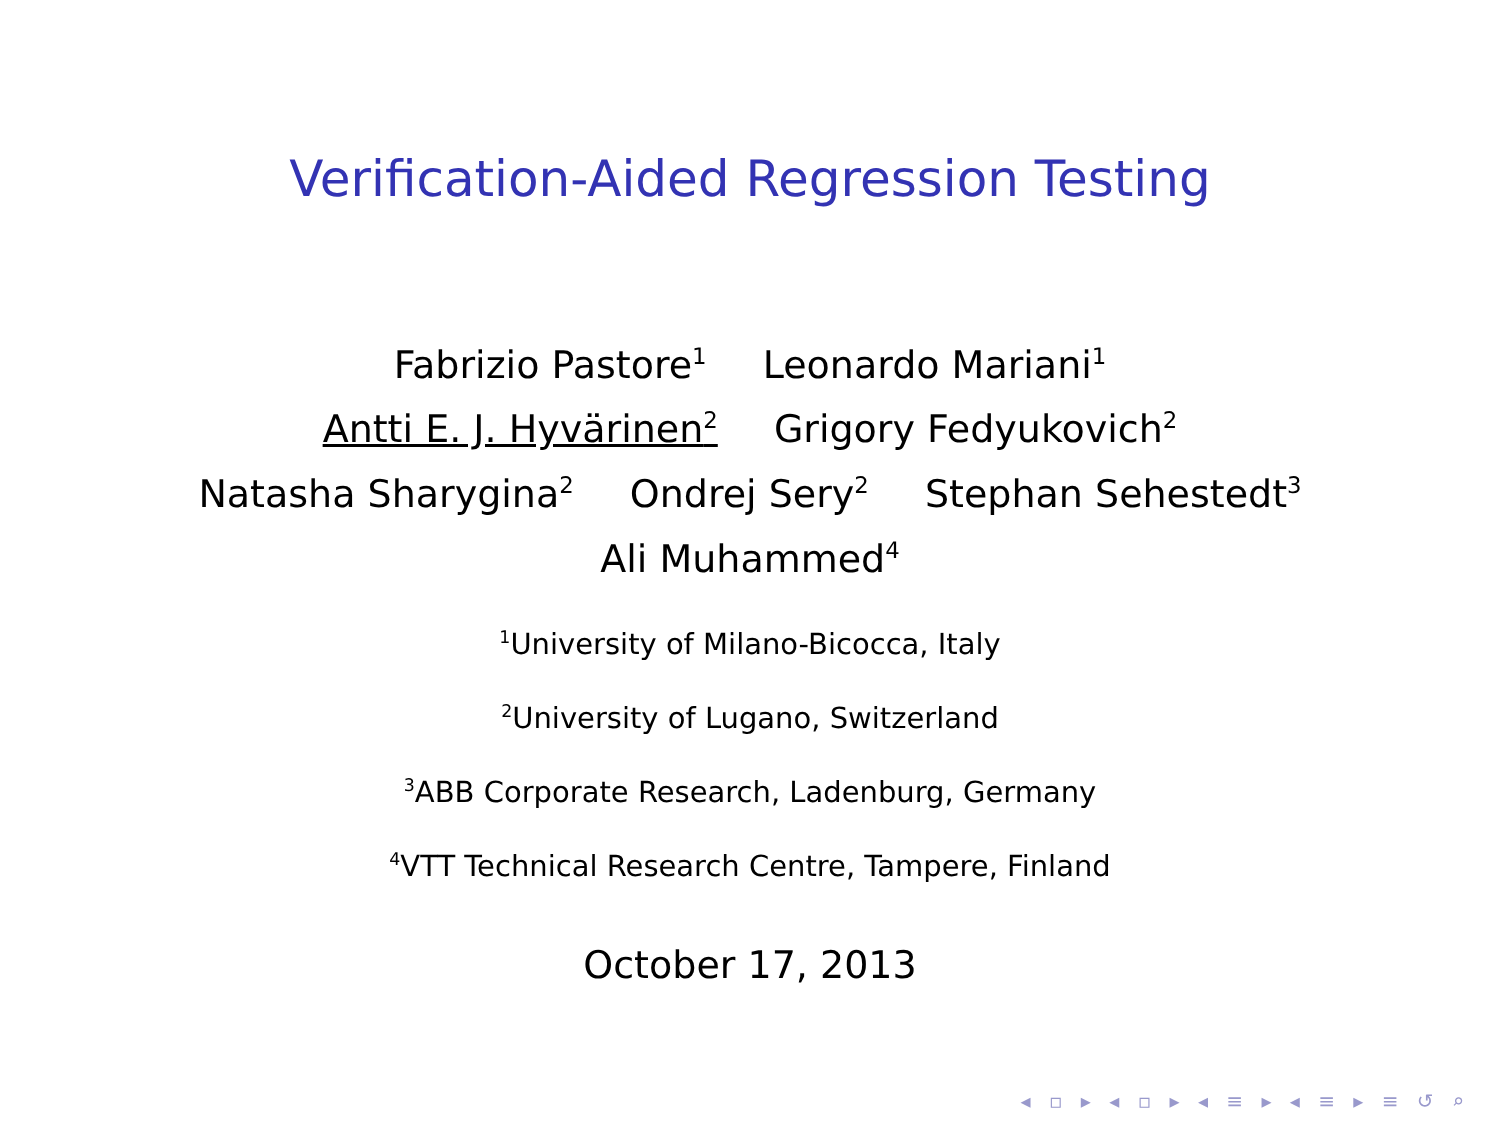Verification-Aided Regression Testing
Fabrizio Pastore<sup>1</sup> Leonardo Mariani<sup>1</sup>
Antti E. J. Hyvärinen<sup>2</sup> Grigory Fedyukovich<sup>2</sup>
Natasha Sharygina<sup>2</sup> Ondrej Sery<sup>2</sup> Stephan Sehestedt<sup>3</sup>
Ali Muhammed<sup>4</sup>
<sup>1</sup> University of Milano-Bicocca, Italy
<sup>2</sup> University of Lugano, Switzerland
<sup>3</sup> ABB Corporate Research, Ladenburg, Germany
<sup>4</sup> VTT Technical Research Centre, Tampere, Finland
October 17, 2013
◂ ▫ ▸ ◂ ▫ ▸ ◂ ≡ ▸ ◂ ≡ ▸ ≡ ↺ ⌕